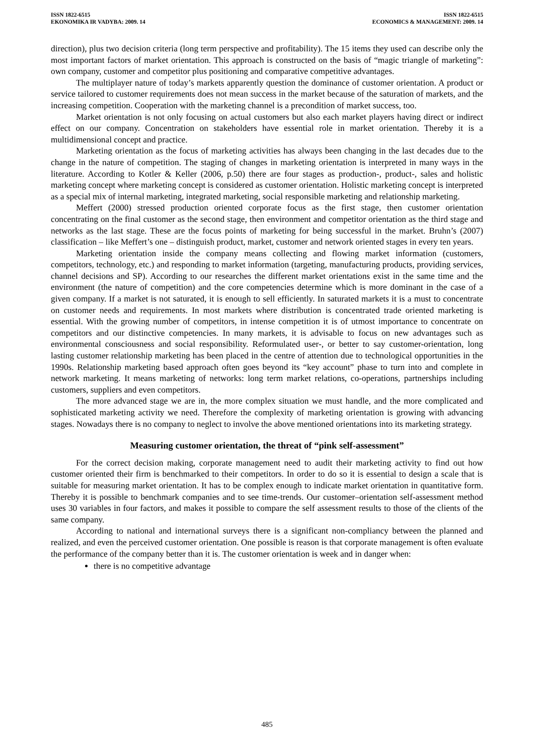ISSN 1822-6515
EKONOMIKA IR VADYBA: 2009. 14
ISSN 1822-6515
ECONOMICS & MANAGEMENT: 2009. 14
direction), plus two decision criteria (long term perspective and profitability). The 15 items they used can describe only the most important factors of market orientation. This approach is constructed on the basis of “magic triangle of marketing”: own company, customer and competitor plus positioning and comparative competitive advantages.
The multiplayer nature of today’s markets apparently question the dominance of customer orientation. A product or service tailored to customer requirements does not mean success in the market because of the saturation of markets, and the increasing competition. Cooperation with the marketing channel is a precondition of market success, too.
Market orientation is not only focusing on actual customers but also each market players having direct or indirect effect on our company. Concentration on stakeholders have essential role in market orientation. Thereby it is a multidimensional concept and practice.
Marketing orientation as the focus of marketing activities has always been changing in the last decades due to the change in the nature of competition. The staging of changes in marketing orientation is interpreted in many ways in the literature. According to Kotler & Keller (2006, p.50) there are four stages as production-, product-, sales and holistic marketing concept where marketing concept is considered as customer orientation. Holistic marketing concept is interpreted as a special mix of internal marketing, integrated marketing, social responsible marketing and relationship marketing.
Meffert (2000) stressed production oriented corporate focus as the first stage, then customer orientation concentrating on the final customer as the second stage, then environment and competitor orientation as the third stage and networks as the last stage. These are the focus points of marketing for being successful in the market. Bruhn’s (2007) classification – like Meffert’s one – distinguish product, market, customer and network oriented stages in every ten years.
Marketing orientation inside the company means collecting and flowing market information (customers, competitors, technology, etc.) and responding to market information (targeting, manufacturing products, providing services, channel decisions and SP). According to our researches the different market orientations exist in the same time and the environment (the nature of competition) and the core competencies determine which is more dominant in the case of a given company. If a market is not saturated, it is enough to sell efficiently. In saturated markets it is a must to concentrate on customer needs and requirements. In most markets where distribution is concentrated trade oriented marketing is essential. With the growing number of competitors, in intense competition it is of utmost importance to concentrate on competitors and our distinctive competencies. In many markets, it is advisable to focus on new advantages such as environmental consciousness and social responsibility. Reformulated user-, or better to say customer-orientation, long lasting customer relationship marketing has been placed in the centre of attention due to technological opportunities in the 1990s. Relationship marketing based approach often goes beyond its “key account” phase to turn into and complete in network marketing. It means marketing of networks: long term market relations, co-operations, partnerships including customers, suppliers and even competitors.
The more advanced stage we are in, the more complex situation we must handle, and the more complicated and sophisticated marketing activity we need. Therefore the complexity of marketing orientation is growing with advancing stages. Nowadays there is no company to neglect to involve the above mentioned orientations into its marketing strategy.
Measuring customer orientation, the threat of “pink self-assessment”
For the correct decision making, corporate management need to audit their marketing activity to find out how customer oriented their firm is benchmarked to their competitors. In order to do so it is essential to design a scale that is suitable for measuring market orientation. It has to be complex enough to indicate market orientation in quantitative form. Thereby it is possible to benchmark companies and to see time-trends. Our customer–orientation self-assessment method uses 30 variables in four factors, and makes it possible to compare the self assessment results to those of the clients of the same company.
According to national and international surveys there is a significant non-compliancy between the planned and realized, and even the perceived customer orientation. One possible is reason is that corporate management is often evaluate the performance of the company better than it is. The customer orientation is week and in danger when:
there is no competitive advantage
485